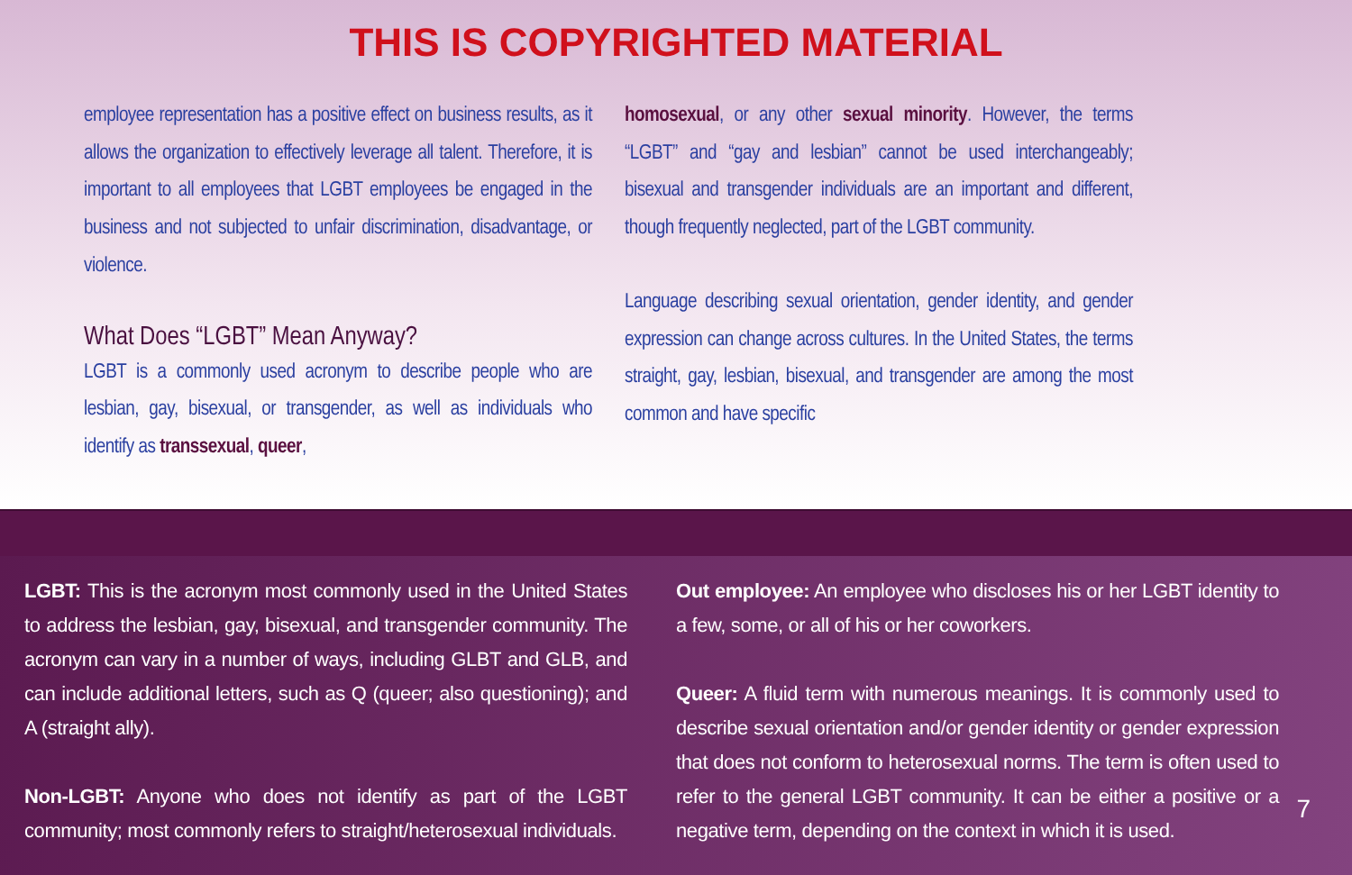THIS IS COPYRIGHTED MATERIAL
employee representation has a positive effect on business results, as it allows the organization to effectively leverage all talent. Therefore, it is important to all employees that LGBT employees be engaged in the business and not subjected to unfair discrimination, disadvantage, or violence.
What Does “LGBT” Mean Anyway?
LGBT is a commonly used acronym to describe people who are lesbian, gay, bisexual, or transgender, as well as individuals who identify as transsexual, queer,
homosexual, or any other sexual minority. However, the terms “LGBT” and “gay and lesbian” cannot be used interchangeably; bisexual and transgender individuals are an important and different, though frequently neglected, part of the LGBT community.
Language describing sexual orientation, gender identity, and gender expression can change across cultures. In the United States, the terms straight, gay, lesbian, bisexual, and transgender are among the most common and have specific
LGBT: This is the acronym most commonly used in the United States to address the lesbian, gay, bisexual, and transgender community. The acronym can vary in a number of ways, including GLBT and GLB, and can include additional letters, such as Q (queer; also questioning); and A (straight ally).
Non-LGBT: Anyone who does not identify as part of the LGBT community; most commonly refers to straight/heterosexual individuals.
Out employee: An employee who discloses his or her LGBT identity to a few, some, or all of his or her coworkers.
Queer: A fluid term with numerous meanings. It is commonly used to describe sexual orientation and/or gender identity or gender expression that does not conform to heterosexual norms. The term is often used to refer to the general LGBT community. It can be either a positive or a negative term, depending on the context in which it is used.
7